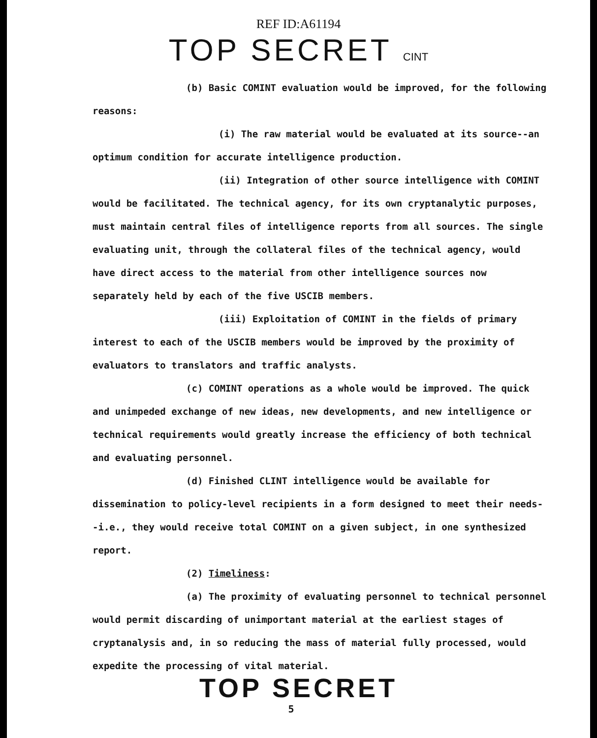REF ID:A61194
TOP SECRET CINT
(b) Basic COMINT evaluation would be improved, for the following reasons:
(i) The raw material would be evaluated at its source--an optimum condition for accurate intelligence production.
(ii) Integration of other source intelligence with COMINT would be facilitated. The technical agency, for its own cryptanalytic purposes, must maintain central files of intelligence reports from all sources. The single evaluating unit, through the collateral files of the technical agency, would have direct access to the material from other intelligence sources now separately held by each of the five USCIB members.
(iii) Exploitation of COMINT in the fields of primary interest to each of the USCIB members would be improved by the proximity of evaluators to translators and traffic analysts.
(c) COMINT operations as a whole would be improved. The quick and unimpeded exchange of new ideas, new developments, and new intelligence or technical requirements would greatly increase the efficiency of both technical and evaluating personnel.
(d) Finished CLINT intelligence would be available for dissemination to policy-level recipients in a form designed to meet their needs--i.e., they would receive total COMINT on a given subject, in one synthesized report.
(2) Timeliness:
(a) The proximity of evaluating personnel to technical personnel would permit discarding of unimportant material at the earliest stages of cryptanalysis and, in so reducing the mass of material fully processed, would expedite the processing of vital material.
TOP SECRET
5